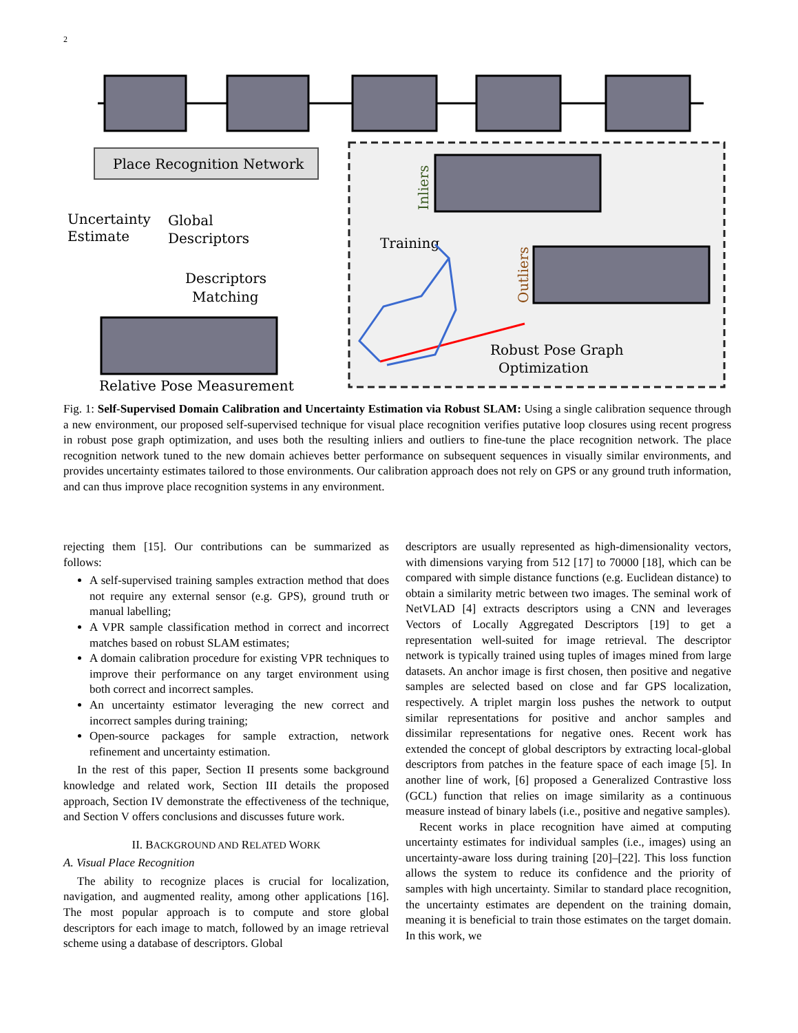2
Place Recognition Network
Uncertainty
Estimate
Global
Descriptors
Descriptors
Matching
Relative Pose Measurement
Training
Robust Pose Graph
Optimization
Inliers
Outliers
Fig. 1: Self-Supervised Domain Calibration and Uncertainty Estimation via Robust SLAM: Using a single calibration sequence through a new environment, our proposed self-supervised technique for visual place recognition verifies putative loop closures using recent progress in robust pose graph optimization, and uses both the resulting inliers and outliers to fine-tune the place recognition network. The place recognition network tuned to the new domain achieves better performance on subsequent sequences in visually similar environments, and provides uncertainty estimates tailored to those environments. Our calibration approach does not rely on GPS or any ground truth information, and can thus improve place recognition systems in any environment.
rejecting them [15]. Our contributions can be summarized as follows:
A self-supervised training samples extraction method that does not require any external sensor (e.g. GPS), ground truth or manual labelling;
A VPR sample classification method in correct and incorrect matches based on robust SLAM estimates;
A domain calibration procedure for existing VPR techniques to improve their performance on any target environment using both correct and incorrect samples.
An uncertainty estimator leveraging the new correct and incorrect samples during training;
Open-source packages for sample extraction, network refinement and uncertainty estimation.
In the rest of this paper, Section II presents some background knowledge and related work, Section III details the proposed approach, Section IV demonstrate the effectiveness of the technique, and Section V offers conclusions and discusses future work.
II. BACKGROUND AND RELATED WORK
A. Visual Place Recognition
The ability to recognize places is crucial for localization, navigation, and augmented reality, among other applications [16]. The most popular approach is to compute and store global descriptors for each image to match, followed by an image retrieval scheme using a database of descriptors. Global
descriptors are usually represented as high-dimensionality vectors, with dimensions varying from 512 [17] to 70000 [18], which can be compared with simple distance functions (e.g. Euclidean distance) to obtain a similarity metric between two images. The seminal work of NetVLAD [4] extracts descriptors using a CNN and leverages Vectors of Locally Aggregated Descriptors [19] to get a representation well-suited for image retrieval. The descriptor network is typically trained using tuples of images mined from large datasets. An anchor image is first chosen, then positive and negative samples are selected based on close and far GPS localization, respectively. A triplet margin loss pushes the network to output similar representations for positive and anchor samples and dissimilar representations for negative ones. Recent work has extended the concept of global descriptors by extracting local-global descriptors from patches in the feature space of each image [5]. In another line of work, [6] proposed a Generalized Contrastive loss (GCL) function that relies on image similarity as a continuous measure instead of binary labels (i.e., positive and negative samples).
Recent works in place recognition have aimed at computing uncertainty estimates for individual samples (i.e., images) using an uncertainty-aware loss during training [20]–[22]. This loss function allows the system to reduce its confidence and the priority of samples with high uncertainty. Similar to standard place recognition, the uncertainty estimates are dependent on the training domain, meaning it is beneficial to train those estimates on the target domain. In this work, we